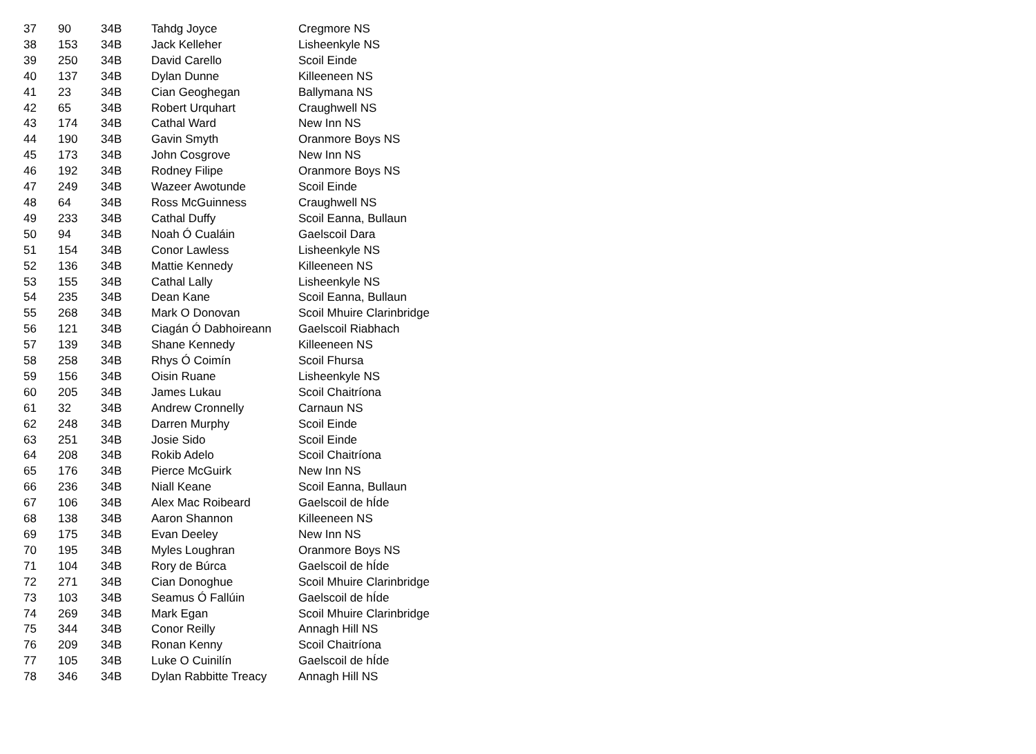| 37 | 90 | 34B | Tahdg Joyce | Cregmore NS |
| 38 | 153 | 34B | Jack Kelleher | Lisheenkyle NS |
| 39 | 250 | 34B | David Carello | Scoil Einde |
| 40 | 137 | 34B | Dylan Dunne | Killeeneen NS |
| 41 | 23 | 34B | Cian Geoghegan | Ballymana NS |
| 42 | 65 | 34B | Robert Urquhart | Craughwell NS |
| 43 | 174 | 34B | Cathal Ward | New Inn NS |
| 44 | 190 | 34B | Gavin Smyth | Oranmore Boys NS |
| 45 | 173 | 34B | John Cosgrove | New Inn NS |
| 46 | 192 | 34B | Rodney Filipe | Oranmore Boys NS |
| 47 | 249 | 34B | Wazeer Awotunde | Scoil Einde |
| 48 | 64 | 34B | Ross McGuinness | Craughwell NS |
| 49 | 233 | 34B | Cathal Duffy | Scoil Eanna, Bullaun |
| 50 | 94 | 34B | Noah Ó Cualáin | Gaelscoil Dara |
| 51 | 154 | 34B | Conor Lawless | Lisheenkyle NS |
| 52 | 136 | 34B | Mattie Kennedy | Killeeneen NS |
| 53 | 155 | 34B | Cathal Lally | Lisheenkyle NS |
| 54 | 235 | 34B | Dean Kane | Scoil Eanna, Bullaun |
| 55 | 268 | 34B | Mark O Donovan | Scoil Mhuire Clarinbridge |
| 56 | 121 | 34B | Ciagán Ó Dabhoireann | Gaelscoil Riabhach |
| 57 | 139 | 34B | Shane Kennedy | Killeeneen NS |
| 58 | 258 | 34B | Rhys Ó Coimín | Scoil Fhursa |
| 59 | 156 | 34B | Oisin Ruane | Lisheenkyle NS |
| 60 | 205 | 34B | James Lukau | Scoil Chaitríona |
| 61 | 32 | 34B | Andrew Cronnelly | Carnaun NS |
| 62 | 248 | 34B | Darren Murphy | Scoil Einde |
| 63 | 251 | 34B | Josie Sido | Scoil Einde |
| 64 | 208 | 34B | Rokib Adelo | Scoil Chaitríona |
| 65 | 176 | 34B | Pierce McGuirk | New Inn NS |
| 66 | 236 | 34B | Niall Keane | Scoil Eanna, Bullaun |
| 67 | 106 | 34B | Alex Mac Roibeard | Gaelscoil de hÍde |
| 68 | 138 | 34B | Aaron Shannon | Killeeneen NS |
| 69 | 175 | 34B | Evan Deeley | New Inn NS |
| 70 | 195 | 34B | Myles Loughran | Oranmore Boys NS |
| 71 | 104 | 34B | Rory de Búrca | Gaelscoil de hÍde |
| 72 | 271 | 34B | Cian Donoghue | Scoil Mhuire Clarinbridge |
| 73 | 103 | 34B | Seamus Ó Fallúin | Gaelscoil de hÍde |
| 74 | 269 | 34B | Mark Egan | Scoil Mhuire Clarinbridge |
| 75 | 344 | 34B | Conor Reilly | Annagh Hill NS |
| 76 | 209 | 34B | Ronan Kenny | Scoil Chaitríona |
| 77 | 105 | 34B | Luke O Cuinilín | Gaelscoil de hÍde |
| 78 | 346 | 34B | Dylan Rabbitte Treacy | Annagh Hill NS |